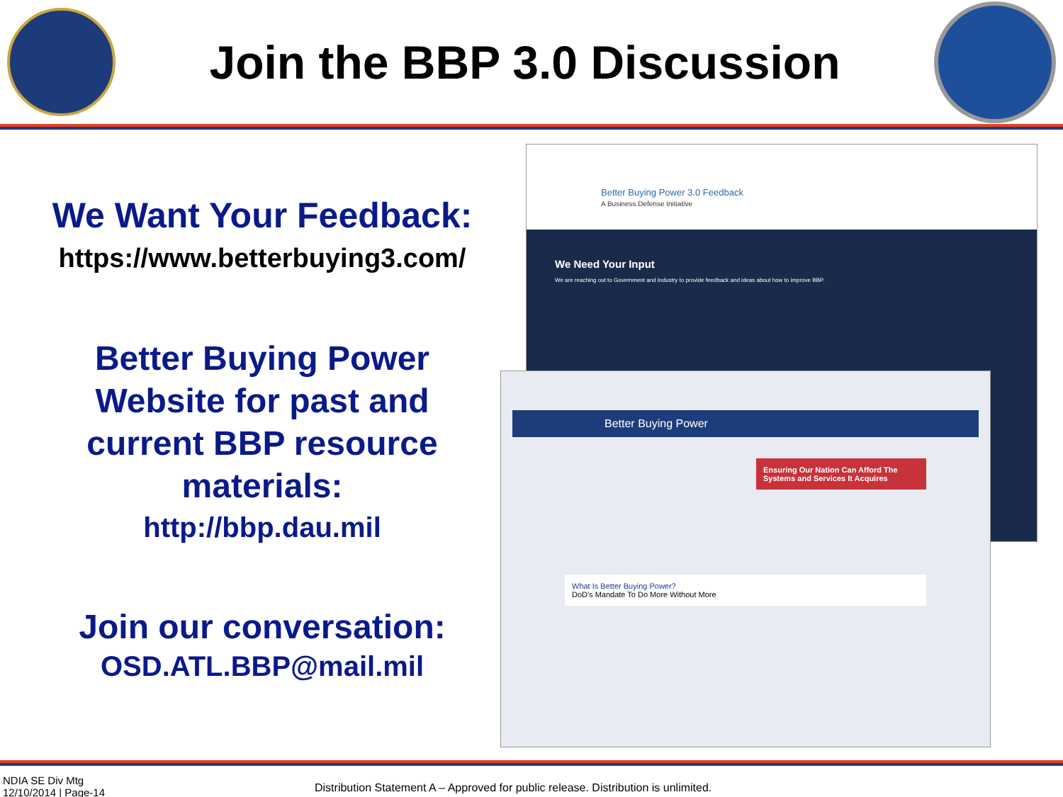Join the BBP 3.0 Discussion
We Want Your Feedback:
https://www.betterbuying3.com/
Better Buying Power
Website for past and
current BBP resource
materials:
http://bbp.dau.mil
Join our conversation:
OSD.ATL.BBP@mail.mil
Better Buying Power 3.0 Feedback
A Business.Defense Initiative
We Need Your Input
We are reaching out to Government and Industry to provide feedback and ideas about how to improve BBP.
Better Buying Power
Ensuring Our Nation Can Afford The Systems and Services It Acquires
What Is Better Buying Power?
DoD's Mandate To Do More Without More
NDIA SE Div Mtg
12/10/2014 | Page-14
Distribution Statement A – Approved for public release. Distribution is unlimited.